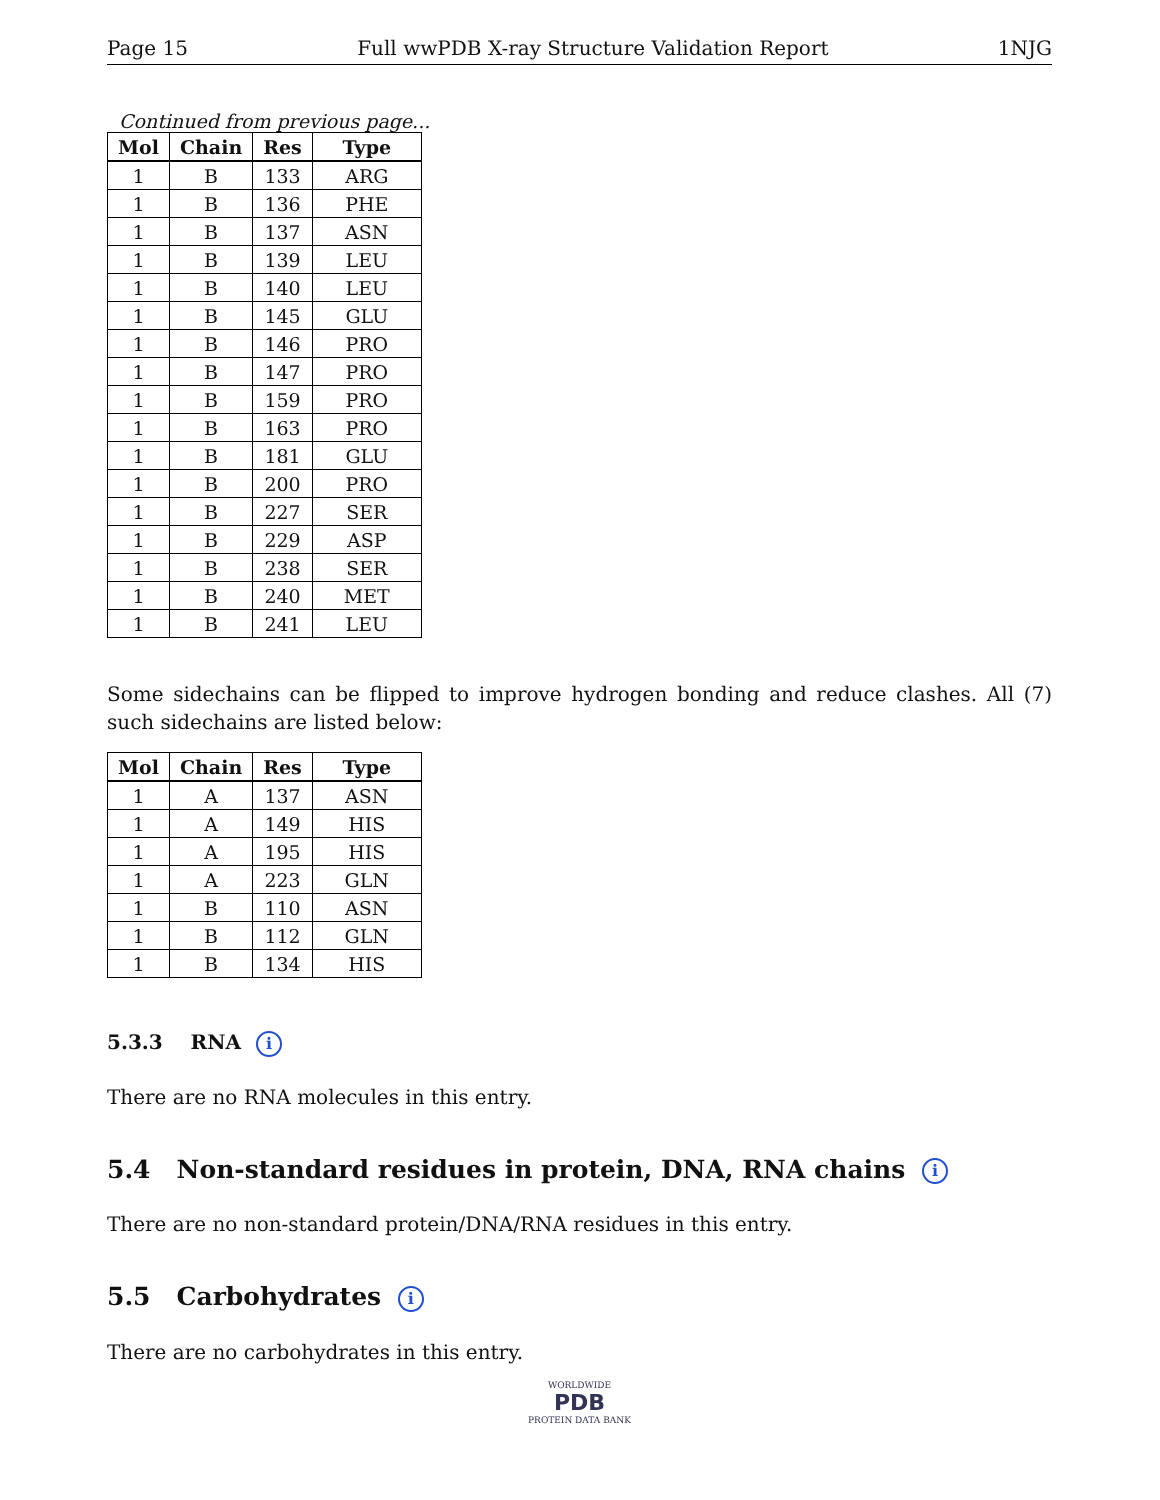Page 15 Full wwPDB X-ray Structure Validation Report 1NJG
Continued from previous page...
| Mol | Chain | Res | Type |
| --- | --- | --- | --- |
| 1 | B | 133 | ARG |
| 1 | B | 136 | PHE |
| 1 | B | 137 | ASN |
| 1 | B | 139 | LEU |
| 1 | B | 140 | LEU |
| 1 | B | 145 | GLU |
| 1 | B | 146 | PRO |
| 1 | B | 147 | PRO |
| 1 | B | 159 | PRO |
| 1 | B | 163 | PRO |
| 1 | B | 181 | GLU |
| 1 | B | 200 | PRO |
| 1 | B | 227 | SER |
| 1 | B | 229 | ASP |
| 1 | B | 238 | SER |
| 1 | B | 240 | MET |
| 1 | B | 241 | LEU |
Some sidechains can be flipped to improve hydrogen bonding and reduce clashes. All (7) such sidechains are listed below:
| Mol | Chain | Res | Type |
| --- | --- | --- | --- |
| 1 | A | 137 | ASN |
| 1 | A | 149 | HIS |
| 1 | A | 195 | HIS |
| 1 | A | 223 | GLN |
| 1 | B | 110 | ASN |
| 1 | B | 112 | GLN |
| 1 | B | 134 | HIS |
5.3.3 RNA i
There are no RNA molecules in this entry.
5.4 Non-standard residues in protein, DNA, RNA chains i
There are no non-standard protein/DNA/RNA residues in this entry.
5.5 Carbohydrates i
There are no carbohydrates in this entry.
WORLDWIDE
PDB
PROTEIN DATA BANK